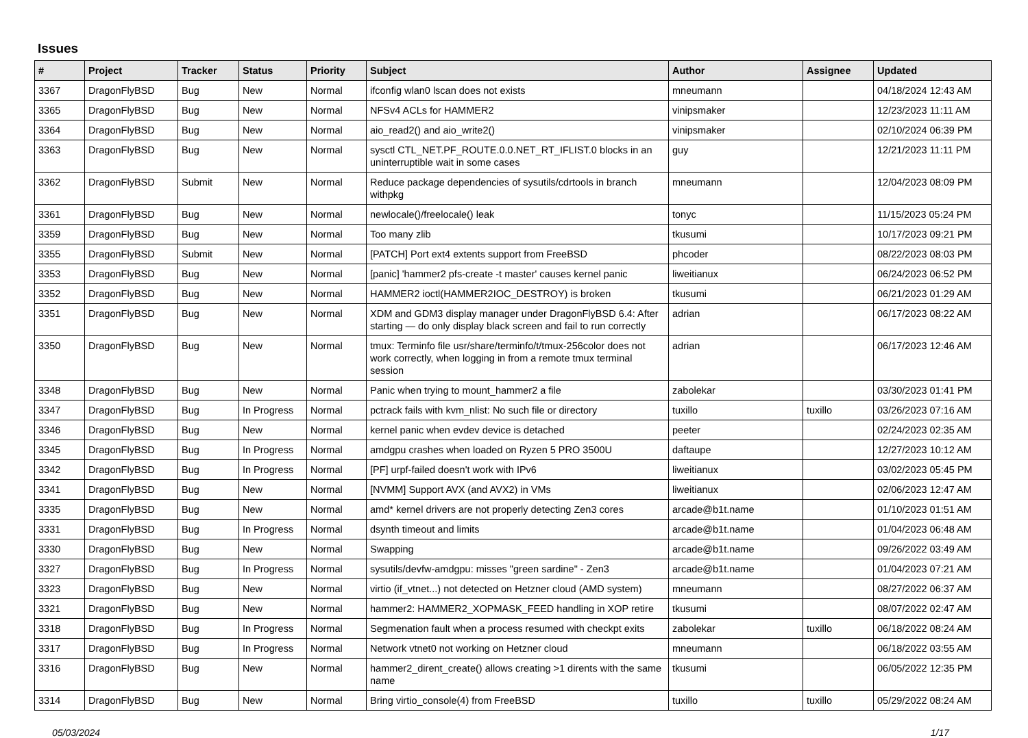Issues
| # | Project | Tracker | Status | Priority | Subject | Author | Assignee | Updated |
| --- | --- | --- | --- | --- | --- | --- | --- | --- |
| 3367 | DragonFlyBSD | Bug | New | Normal | ifconfig wlan0 lscan does not exists | mneumann | | 04/18/2024 12:43 AM |
| 3365 | DragonFlyBSD | Bug | New | Normal | NFSv4 ACLs for HAMMER2 | vinipsmaker | | 12/23/2023 11:11 AM |
| 3364 | DragonFlyBSD | Bug | New | Normal | aio_read2() and aio_write2() | vinipsmaker | | 02/10/2024 06:39 PM |
| 3363 | DragonFlyBSD | Bug | New | Normal | sysctl CTL_NET.PF_ROUTE.0.0.NET_RT_IFLIST.0 blocks in an uninterruptible wait in some cases | guy | | 12/21/2023 11:11 PM |
| 3362 | DragonFlyBSD | Submit | New | Normal | Reduce package dependencies of sysutils/cdrtools in branch withpkg | mneumann | | 12/04/2023 08:09 PM |
| 3361 | DragonFlyBSD | Bug | New | Normal | newlocale()/freelocale() leak | tonyc | | 11/15/2023 05:24 PM |
| 3359 | DragonFlyBSD | Bug | New | Normal | Too many zlib | tkusumi | | 10/17/2023 09:21 PM |
| 3355 | DragonFlyBSD | Submit | New | Normal | [PATCH] Port ext4 extents support from FreeBSD | phcoder | | 08/22/2023 08:03 PM |
| 3353 | DragonFlyBSD | Bug | New | Normal | [panic] 'hammer2 pfs-create -t master' causes kernel panic | liweitianux | | 06/24/2023 06:52 PM |
| 3352 | DragonFlyBSD | Bug | New | Normal | HAMMER2 ioctl(HAMMER2IOC_DESTROY) is broken | tkusumi | | 06/21/2023 01:29 AM |
| 3351 | DragonFlyBSD | Bug | New | Normal | XDM and GDM3 display manager under DragonFlyBSD 6.4: After starting — do only display black screen and fail to run correctly | adrian | | 06/17/2023 08:22 AM |
| 3350 | DragonFlyBSD | Bug | New | Normal | tmux: Terminfo file usr/share/terminfo/t/tmux-256color does not work correctly, when logging in from a remote tmux terminal session | adrian | | 06/17/2023 12:46 AM |
| 3348 | DragonFlyBSD | Bug | New | Normal | Panic when trying to mount_hammer2 a file | zabolekar | | 03/30/2023 01:41 PM |
| 3347 | DragonFlyBSD | Bug | In Progress | Normal | pctrack fails with kvm_nlist: No such file or directory | tuxillo | tuxillo | 03/26/2023 07:16 AM |
| 3346 | DragonFlyBSD | Bug | New | Normal | kernel panic when evdev device is detached | peeter | | 02/24/2023 02:35 AM |
| 3345 | DragonFlyBSD | Bug | In Progress | Normal | amdgpu crashes when loaded on Ryzen 5 PRO 3500U | daftaupe | | 12/27/2023 10:12 AM |
| 3342 | DragonFlyBSD | Bug | In Progress | Normal | [PF] urpf-failed doesn't work with IPv6 | liweitianux | | 03/02/2023 05:45 PM |
| 3341 | DragonFlyBSD | Bug | New | Normal | [NVMM] Support AVX (and AVX2) in VMs | liweitianux | | 02/06/2023 12:47 AM |
| 3335 | DragonFlyBSD | Bug | New | Normal | amd* kernel drivers are not properly detecting Zen3 cores | arcade@b1t.name | | 01/10/2023 01:51 AM |
| 3331 | DragonFlyBSD | Bug | In Progress | Normal | dsynth timeout and limits | arcade@b1t.name | | 01/04/2023 06:48 AM |
| 3330 | DragonFlyBSD | Bug | New | Normal | Swapping | arcade@b1t.name | | 09/26/2022 03:49 AM |
| 3327 | DragonFlyBSD | Bug | In Progress | Normal | sysutils/devfw-amdgpu: misses "green sardine" - Zen3 | arcade@b1t.name | | 01/04/2023 07:21 AM |
| 3323 | DragonFlyBSD | Bug | New | Normal | virtio (if_vtnet...) not detected on Hetzner cloud (AMD system) | mneumann | | 08/27/2022 06:37 AM |
| 3321 | DragonFlyBSD | Bug | New | Normal | hammer2: HAMMER2_XOPMASK_FEED handling in XOP retire | tkusumi | | 08/07/2022 02:47 AM |
| 3318 | DragonFlyBSD | Bug | In Progress | Normal | Segmenation fault when a process resumed with checkpt exits | zabolekar | tuxillo | 06/18/2022 08:24 AM |
| 3317 | DragonFlyBSD | Bug | In Progress | Normal | Network vtnet0 not working on Hetzner cloud | mneumann | | 06/18/2022 03:55 AM |
| 3316 | DragonFlyBSD | Bug | New | Normal | hammer2_dirent_create() allows creating >1 dirents with the same name | tkusumi | | 06/05/2022 12:35 PM |
| 3314 | DragonFlyBSD | Bug | New | Normal | Bring virtio_console(4) from FreeBSD | tuxillo | tuxillo | 05/29/2022 08:24 AM |
05/03/2024 1/17